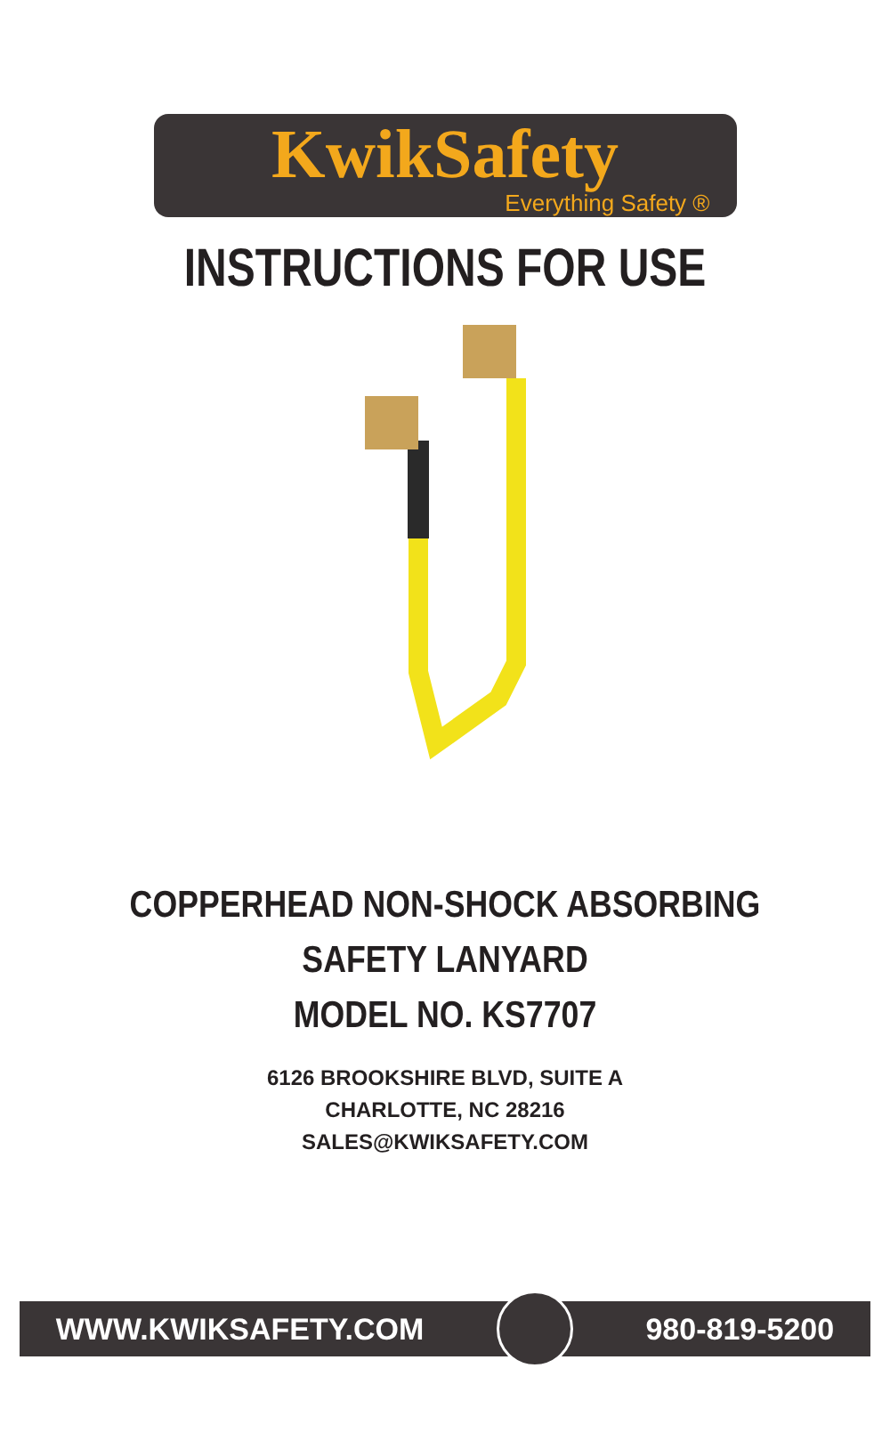KwikSafety
Everything Safety ®
INSTRUCTIONS FOR USE
COPPERHEAD NON-SHOCK ABSORBING
SAFETY LANYARD
MODEL NO. KS7707
6126 BROOKSHIRE BLVD, SUITE A
CHARLOTTE, NC 28216
SALES@KWIKSAFETY.COM
WWW.KWIKSAFETY.COM 980-819-5200